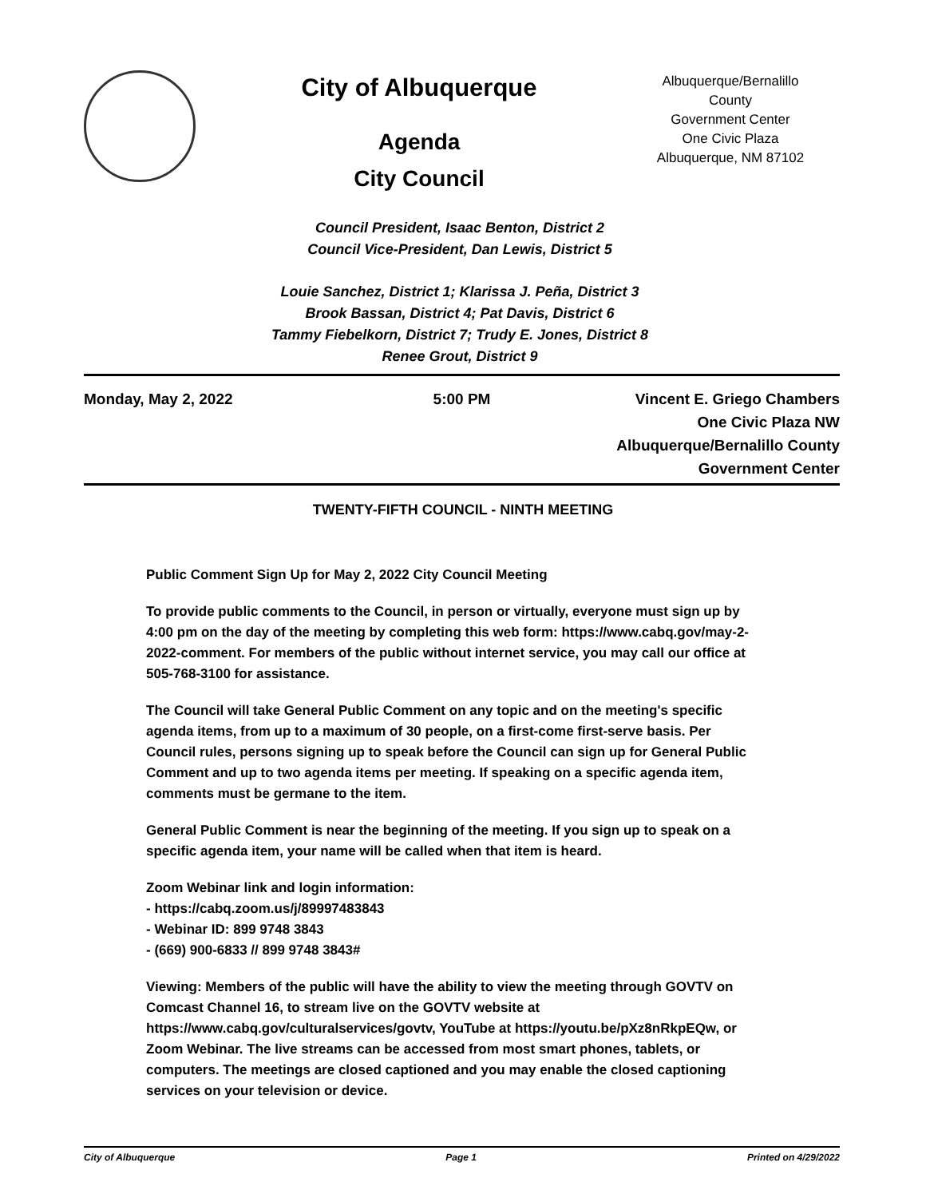City of Albuquerque
Agenda
City Council
Albuquerque/Bernalillo County
Government Center
One Civic Plaza
Albuquerque, NM 87102
Council President, Isaac Benton, District 2
Council Vice-President, Dan Lewis, District 5
Louie Sanchez, District 1; Klarissa J. Peña, District 3
Brook Bassan, District 4; Pat Davis, District 6
Tammy Fiebelkorn, District 7; Trudy E. Jones, District 8
Renee Grout, District 9
Monday, May 2, 2022 5:00 PM Vincent E. Griego Chambers
One Civic Plaza NW
Albuquerque/Bernalillo County
Government Center
TWENTY-FIFTH COUNCIL - NINTH MEETING
Public Comment Sign Up for May 2, 2022 City Council Meeting
To provide public comments to the Council, in person or virtually, everyone must sign up by 4:00 pm on the day of the meeting by completing this web form: https://www.cabq.gov/may-2-2022-comment. For members of the public without internet service, you may call our office at 505-768-3100 for assistance.
The Council will take General Public Comment on any topic and on the meeting's specific agenda items, from up to a maximum of 30 people, on a first-come first-serve basis. Per Council rules, persons signing up to speak before the Council can sign up for General Public Comment and up to two agenda items per meeting. If speaking on a specific agenda item, comments must be germane to the item.
General Public Comment is near the beginning of the meeting. If you sign up to speak on a specific agenda item, your name will be called when that item is heard.
Zoom Webinar link and login information:
- https://cabq.zoom.us/j/89997483843
- Webinar ID: 899 9748 3843
- (669) 900-6833 // 899 9748 3843#
Viewing: Members of the public will have the ability to view the meeting through GOVTV on Comcast Channel 16, to stream live on the GOVTV website at https://www.cabq.gov/culturalservices/govtv, YouTube at https://youtu.be/pXz8nRkpEQw, or Zoom Webinar. The live streams can be accessed from most smart phones, tablets, or computers. The meetings are closed captioned and you may enable the closed captioning services on your television or device.
City of Albuquerque Page 1 Printed on 4/29/2022